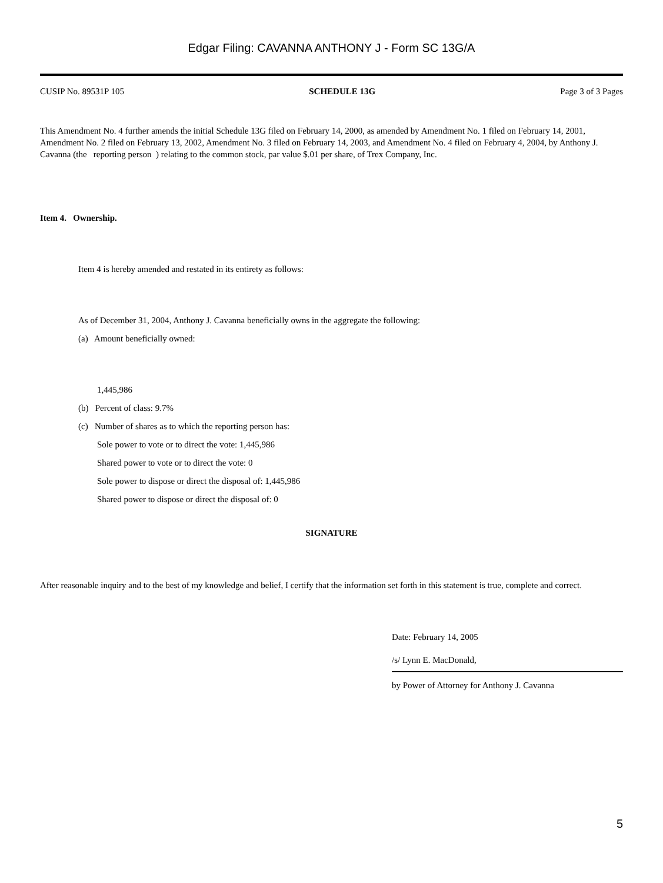Edgar Filing: CAVANNA ANTHONY J - Form SC 13G/A
CUSIP No. 89531P 105 SCHEDULE 13G Page 3 of 3 Pages
This Amendment No. 4 further amends the initial Schedule 13G filed on February 14, 2000, as amended by Amendment No. 1 filed on February 14, 2001, Amendment No. 2 filed on February 13, 2002, Amendment No. 3 filed on February 14, 2003, and Amendment No. 4 filed on February 4, 2004, by Anthony J. Cavanna (the reporting person ) relating to the common stock, par value $.01 per share, of Trex Company, Inc.
Item 4. Ownership.
Item 4 is hereby amended and restated in its entirety as follows:
As of December 31, 2004, Anthony J. Cavanna beneficially owns in the aggregate the following:
(a) Amount beneficially owned:
1,445,986
(b) Percent of class: 9.7%
(c) Number of shares as to which the reporting person has:
Sole power to vote or to direct the vote: 1,445,986
Shared power to vote or to direct the vote: 0
Sole power to dispose or direct the disposal of: 1,445,986
Shared power to dispose or direct the disposal of: 0
SIGNATURE
After reasonable inquiry and to the best of my knowledge and belief, I certify that the information set forth in this statement is true, complete and correct.
Date: February 14, 2005
/s/ Lynn E. MacDonald,
by Power of Attorney for Anthony J. Cavanna
5